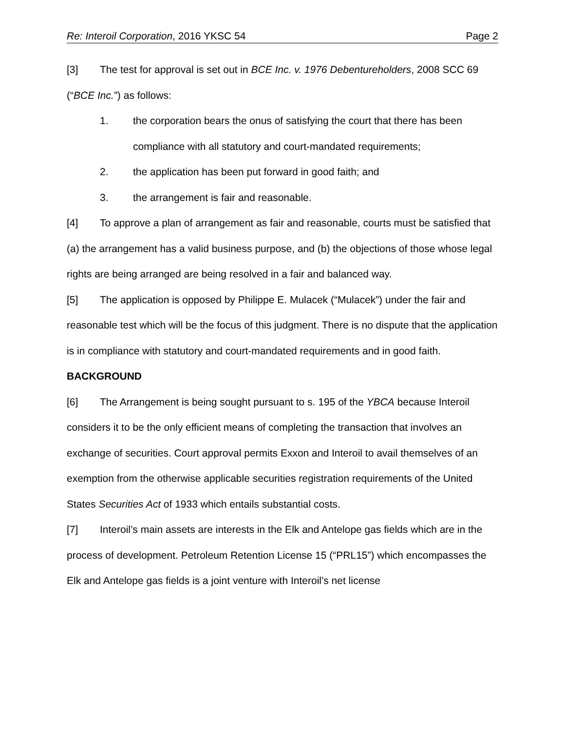Re: Interoil Corporation, 2016 YKSC 54 Page 2
[3] The test for approval is set out in BCE Inc. v. 1976 Debentureholders, 2008 SCC 69 (“BCE Inc.”) as follows:
1. the corporation bears the onus of satisfying the court that there has been compliance with all statutory and court-mandated requirements;
2. the application has been put forward in good faith; and
3. the arrangement is fair and reasonable.
[4] To approve a plan of arrangement as fair and reasonable, courts must be satisfied that (a) the arrangement has a valid business purpose, and (b) the objections of those whose legal rights are being arranged are being resolved in a fair and balanced way.
[5] The application is opposed by Philippe E. Mulacek (“Mulacek”) under the fair and reasonable test which will be the focus of this judgment. There is no dispute that the application is in compliance with statutory and court-mandated requirements and in good faith.
BACKGROUND
[6] The Arrangement is being sought pursuant to s. 195 of the YBCA because Interoil considers it to be the only efficient means of completing the transaction that involves an exchange of securities. Court approval permits Exxon and Interoil to avail themselves of an exemption from the otherwise applicable securities registration requirements of the United States Securities Act of 1933 which entails substantial costs.
[7] Interoil’s main assets are interests in the Elk and Antelope gas fields which are in the process of development. Petroleum Retention License 15 (“PRL15”) which encompasses the Elk and Antelope gas fields is a joint venture with Interoil’s net license